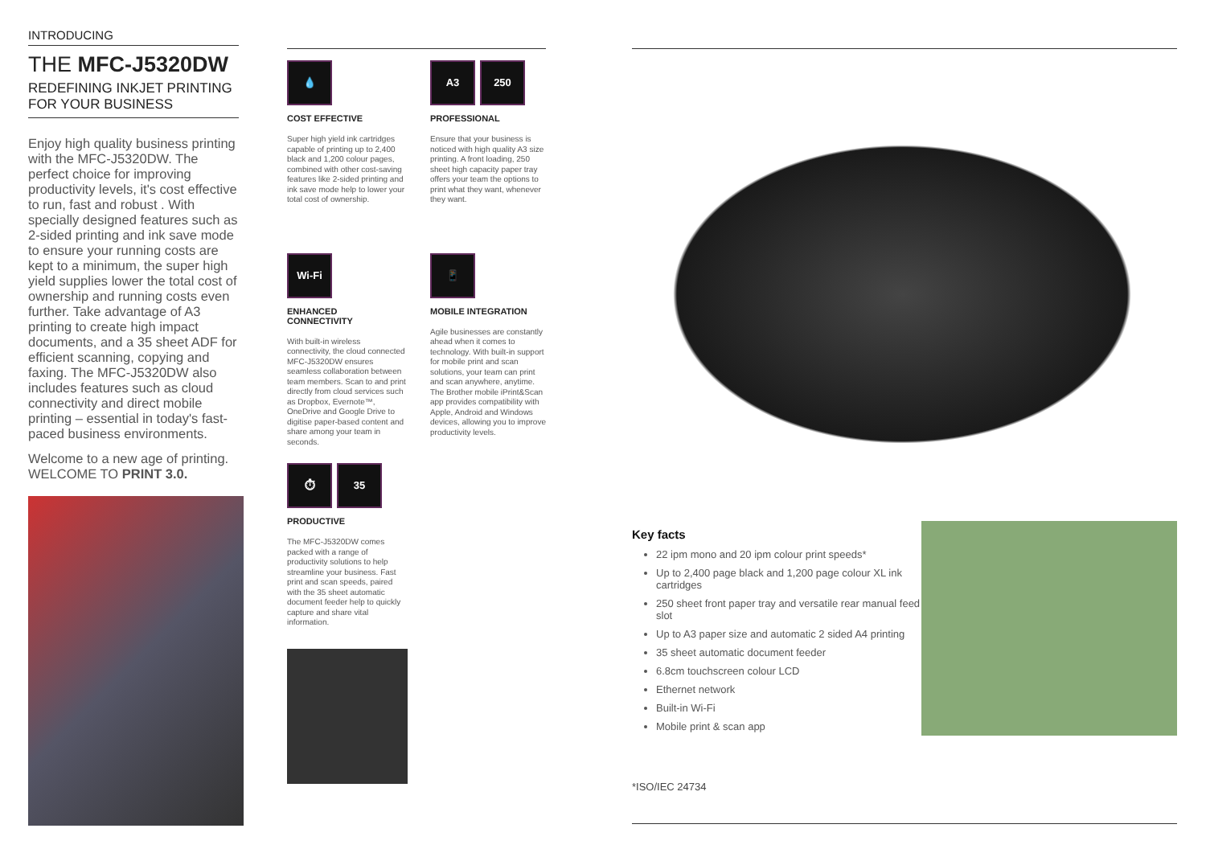INTRODUCING
THE MFC-J5320DW
REDEFINING INKJET PRINTING
FOR YOUR BUSINESS
Enjoy high quality business printing with the MFC-J5320DW. The perfect choice for improving productivity levels, it's cost effective to run, fast and robust . With specially designed features such as 2-sided printing and ink save mode to ensure your running costs are kept to a minimum, the super high yield supplies lower the total cost of ownership and running costs even further. Take advantage of A3 printing to create high impact documents, and a 35 sheet ADF for efficient scanning, copying and faxing. The MFC-J5320DW also includes features such as cloud connectivity and direct mobile printing – essential in today's fast-paced business environments.
Welcome to a new age of printing.
WELCOME TO PRINT 3.0.
💧
COST EFFECTIVE
Super high yield ink cartridges capable of printing up to 2,400 black and 1,200 colour pages, combined with other cost-saving features like 2-sided printing and ink save mode help to lower your total cost of ownership.
A3 250
PROFESSIONAL
Ensure that your business is noticed with high quality A3 size printing. A front loading, 250 sheet high capacity paper tray offers your team the options to print what they want, whenever they want.
Wi-Fi
ENHANCED
CONNECTIVITY
With built-in wireless connectivity, the cloud connected MFC-J5320DW ensures seamless collaboration between team members. Scan to and print directly from cloud services such as Dropbox, Evernote™, OneDrive and Google Drive to digitise paper-based content and share among your team in seconds.
📱
MOBILE INTEGRATION
Agile businesses are constantly ahead when it comes to technology. With built-in support for mobile print and scan solutions, your team can print and scan anywhere, anytime. The Brother mobile iPrint&Scan app provides compatibility with Apple, Android and Windows devices, allowing you to improve productivity levels.
⏱ 35
PRODUCTIVE
The MFC-J5320DW comes packed with a range of productivity solutions to help streamline your business. Fast print and scan speeds, paired with the 35 sheet automatic document feeder help to quickly capture and share vital information.
Key facts
22 ipm mono and 20 ipm colour print speeds*
Up to 2,400 page black and 1,200 page colour XL ink cartridges
250 sheet front paper tray and versatile rear manual feed slot
Up to A3 paper size and automatic 2 sided A4 printing
35 sheet automatic document feeder
6.8cm touchscreen colour LCD
Ethernet network
Built-in Wi-Fi
Mobile print & scan app
*ISO/IEC 24734